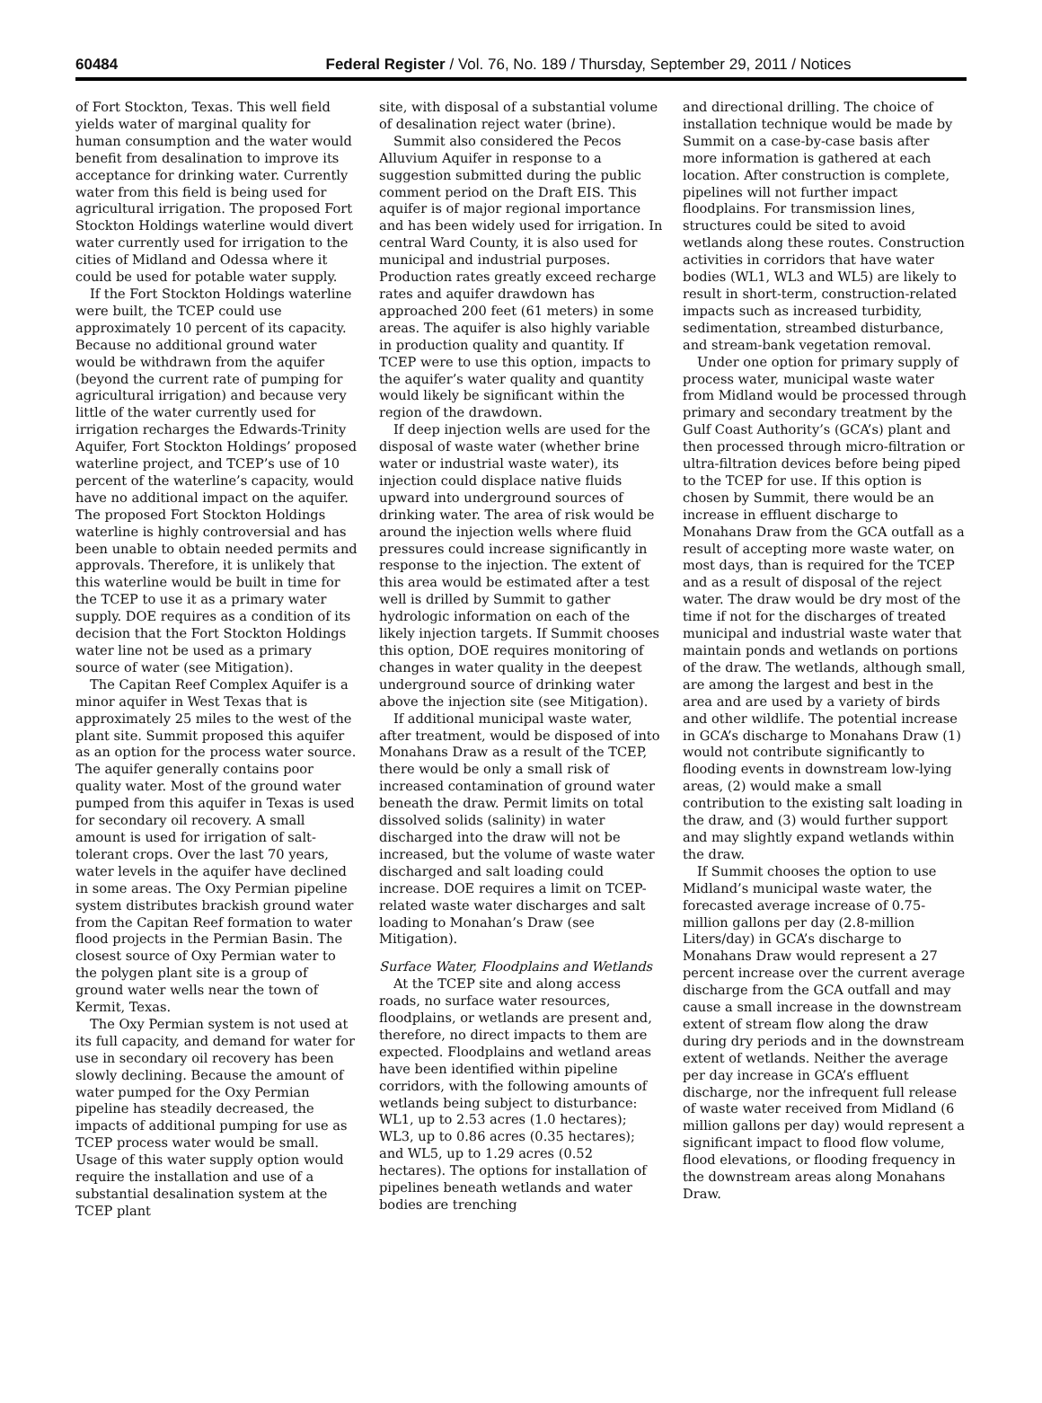60484 Federal Register / Vol. 76, No. 189 / Thursday, September 29, 2011 / Notices
of Fort Stockton, Texas. This well field yields water of marginal quality for human consumption and the water would benefit from desalination to improve its acceptance for drinking water. Currently water from this field is being used for agricultural irrigation. The proposed Fort Stockton Holdings waterline would divert water currently used for irrigation to the cities of Midland and Odessa where it could be used for potable water supply.
If the Fort Stockton Holdings waterline were built, the TCEP could use approximately 10 percent of its capacity. Because no additional ground water would be withdrawn from the aquifer (beyond the current rate of pumping for agricultural irrigation) and because very little of the water currently used for irrigation recharges the Edwards-Trinity Aquifer, Fort Stockton Holdings’ proposed waterline project, and TCEP’s use of 10 percent of the waterline’s capacity, would have no additional impact on the aquifer. The proposed Fort Stockton Holdings waterline is highly controversial and has been unable to obtain needed permits and approvals. Therefore, it is unlikely that this waterline would be built in time for the TCEP to use it as a primary water supply. DOE requires as a condition of its decision that the Fort Stockton Holdings water line not be used as a primary source of water (see Mitigation).
The Capitan Reef Complex Aquifer is a minor aquifer in West Texas that is approximately 25 miles to the west of the plant site. Summit proposed this aquifer as an option for the process water source. The aquifer generally contains poor quality water. Most of the ground water pumped from this aquifer in Texas is used for secondary oil recovery. A small amount is used for irrigation of salt-tolerant crops. Over the last 70 years, water levels in the aquifer have declined in some areas. The Oxy Permian pipeline system distributes brackish ground water from the Capitan Reef formation to water flood projects in the Permian Basin. The closest source of Oxy Permian water to the polygen plant site is a group of ground water wells near the town of Kermit, Texas.
The Oxy Permian system is not used at its full capacity, and demand for water for use in secondary oil recovery has been slowly declining. Because the amount of water pumped for the Oxy Permian pipeline has steadily decreased, the impacts of additional pumping for use as TCEP process water would be small. Usage of this water supply option would require the installation and use of a substantial desalination system at the TCEP plant
site, with disposal of a substantial volume of desalination reject water (brine).
Summit also considered the Pecos Alluvium Aquifer in response to a suggestion submitted during the public comment period on the Draft EIS. This aquifer is of major regional importance and has been widely used for irrigation. In central Ward County, it is also used for municipal and industrial purposes. Production rates greatly exceed recharge rates and aquifer drawdown has approached 200 feet (61 meters) in some areas. The aquifer is also highly variable in production quality and quantity. If TCEP were to use this option, impacts to the aquifer’s water quality and quantity would likely be significant within the region of the drawdown.
If deep injection wells are used for the disposal of waste water (whether brine water or industrial waste water), its injection could displace native fluids upward into underground sources of drinking water. The area of risk would be around the injection wells where fluid pressures could increase significantly in response to the injection. The extent of this area would be estimated after a test well is drilled by Summit to gather hydrologic information on each of the likely injection targets. If Summit chooses this option, DOE requires monitoring of changes in water quality in the deepest underground source of drinking water above the injection site (see Mitigation).
If additional municipal waste water, after treatment, would be disposed of into Monahans Draw as a result of the TCEP, there would be only a small risk of increased contamination of ground water beneath the draw. Permit limits on total dissolved solids (salinity) in water discharged into the draw will not be increased, but the volume of waste water discharged and salt loading could increase. DOE requires a limit on TCEP-related waste water discharges and salt loading to Monahan’s Draw (see Mitigation).
Surface Water, Floodplains and Wetlands
At the TCEP site and along access roads, no surface water resources, floodplains, or wetlands are present and, therefore, no direct impacts to them are expected. Floodplains and wetland areas have been identified within pipeline corridors, with the following amounts of wetlands being subject to disturbance: WL1, up to 2.53 acres (1.0 hectares); WL3, up to 0.86 acres (0.35 hectares); and WL5, up to 1.29 acres (0.52 hectares). The options for installation of pipelines beneath wetlands and water bodies are trenching
and directional drilling. The choice of installation technique would be made by Summit on a case-by-case basis after more information is gathered at each location. After construction is complete, pipelines will not further impact floodplains. For transmission lines, structures could be sited to avoid wetlands along these routes. Construction activities in corridors that have water bodies (WL1, WL3 and WL5) are likely to result in short-term, construction-related impacts such as increased turbidity, sedimentation, streambed disturbance, and stream-bank vegetation removal.
Under one option for primary supply of process water, municipal waste water from Midland would be processed through primary and secondary treatment by the Gulf Coast Authority’s (GCA’s) plant and then processed through micro-filtration or ultra-filtration devices before being piped to the TCEP for use. If this option is chosen by Summit, there would be an increase in effluent discharge to Monahans Draw from the GCA outfall as a result of accepting more waste water, on most days, than is required for the TCEP and as a result of disposal of the reject water. The draw would be dry most of the time if not for the discharges of treated municipal and industrial waste water that maintain ponds and wetlands on portions of the draw. The wetlands, although small, are among the largest and best in the area and are used by a variety of birds and other wildlife. The potential increase in GCA’s discharge to Monahans Draw (1) would not contribute significantly to flooding events in downstream low-lying areas, (2) would make a small contribution to the existing salt loading in the draw, and (3) would further support and may slightly expand wetlands within the draw.
If Summit chooses the option to use Midland’s municipal waste water, the forecasted average increase of 0.75-million gallons per day (2.8-million Liters/day) in GCA’s discharge to Monahans Draw would represent a 27 percent increase over the current average discharge from the GCA outfall and may cause a small increase in the downstream extent of stream flow along the draw during dry periods and in the downstream extent of wetlands. Neither the average per day increase in GCA’s effluent discharge, nor the infrequent full release of waste water received from Midland (6 million gallons per day) would represent a significant impact to flood flow volume, flood elevations, or flooding frequency in the downstream areas along Monahans Draw.